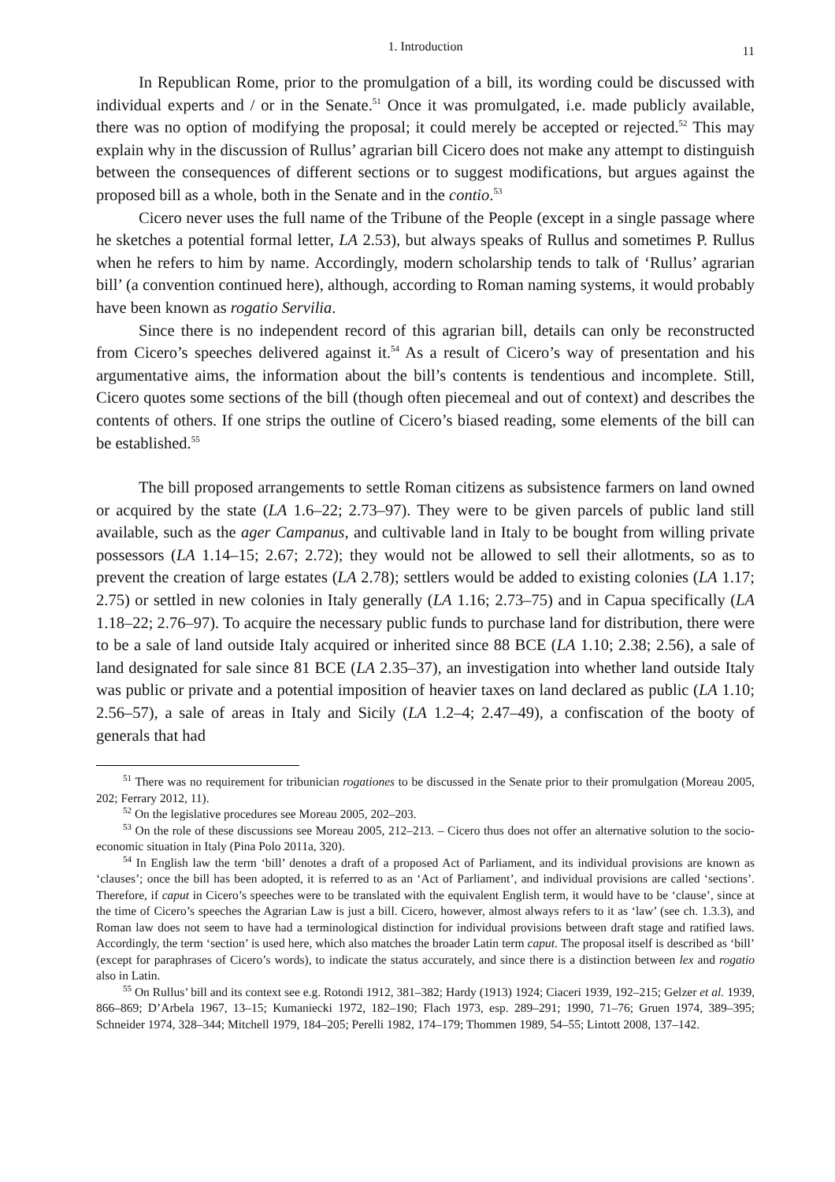1. Introduction 11
In Republican Rome, prior to the promulgation of a bill, its wording could be discussed with individual experts and / or in the Senate.<sup>51</sup> Once it was promulgated, i.e. made publicly available, there was no option of modifying the proposal; it could merely be accepted or rejected.<sup>52</sup> This may explain why in the discussion of Rullus’ agrarian bill Cicero does not make any attempt to distinguish between the consequences of different sections or to suggest modifications, but argues against the proposed bill as a whole, both in the Senate and in the contio.<sup>53</sup>
Cicero never uses the full name of the Tribune of the People (except in a single passage where he sketches a potential formal letter, LA 2.53), but always speaks of Rullus and sometimes P. Rullus when he refers to him by name. Accordingly, modern scholarship tends to talk of ‘Rullus’ agrarian bill’ (a convention continued here), although, according to Roman naming systems, it would probably have been known as rogatio Servilia.
Since there is no independent record of this agrarian bill, details can only be reconstructed from Cicero’s speeches delivered against it.<sup>54</sup> As a result of Cicero’s way of presentation and his argumentative aims, the information about the bill’s contents is tendentious and incomplete. Still, Cicero quotes some sections of the bill (though often piecemeal and out of context) and describes the contents of others. If one strips the outline of Cicero’s biased reading, some elements of the bill can be established.<sup>55</sup>
The bill proposed arrangements to settle Roman citizens as subsistence farmers on land owned or acquired by the state (LA 1.6–22; 2.73–97). They were to be given parcels of public land still available, such as the ager Campanus, and cultivable land in Italy to be bought from willing private possessors (LA 1.14–15; 2.67; 2.72); they would not be allowed to sell their allotments, so as to prevent the creation of large estates (LA 2.78); settlers would be added to existing colonies (LA 1.17; 2.75) or settled in new colonies in Italy generally (LA 1.16; 2.73–75) and in Capua specifically (LA 1.18–22; 2.76–97). To acquire the necessary public funds to purchase land for distribution, there were to be a sale of land outside Italy acquired or inherited since 88 BCE (LA 1.10; 2.38; 2.56), a sale of land designated for sale since 81 BCE (LA 2.35–37), an investigation into whether land outside Italy was public or private and a potential imposition of heavier taxes on land declared as public (LA 1.10; 2.56–57), a sale of areas in Italy and Sicily (LA 1.2–4; 2.47–49), a confiscation of the booty of generals that had
<sup>51</sup> There was no requirement for tribunician rogationes to be discussed in the Senate prior to their promulgation (Moreau 2005, 202; Ferrary 2012, 11).
<sup>52</sup> On the legislative procedures see Moreau 2005, 202–203.
<sup>53</sup> On the role of these discussions see Moreau 2005, 212–213. – Cicero thus does not offer an alternative solution to the socio-economic situation in Italy (Pina Polo 2011a, 320).
<sup>54</sup> In English law the term ‘bill’ denotes a draft of a proposed Act of Parliament, and its individual provisions are known as ‘clauses’; once the bill has been adopted, it is referred to as an ‘Act of Parliament’, and individual provisions are called ‘sections’. Therefore, if caput in Cicero’s speeches were to be translated with the equivalent English term, it would have to be ‘clause’, since at the time of Cicero’s speeches the Agrarian Law is just a bill. Cicero, however, almost always refers to it as ‘law’ (see ch. 1.3.3), and Roman law does not seem to have had a terminological distinction for individual provisions between draft stage and ratified laws. Accordingly, the term ‘section’ is used here, which also matches the broader Latin term caput. The proposal itself is described as ‘bill’ (except for paraphrases of Cicero’s words), to indicate the status accurately, and since there is a distinction between lex and rogatio also in Latin.
<sup>55</sup> On Rullus’ bill and its context see e.g. Rotondi 1912, 381–382; Hardy (1913) 1924; Ciaceri 1939, 192–215; Gelzer et al. 1939, 866–869; D’Arbela 1967, 13–15; Kumaniecki 1972, 182–190; Flach 1973, esp. 289–291; 1990, 71–76; Gruen 1974, 389–395; Schneider 1974, 328–344; Mitchell 1979, 184–205; Perelli 1982, 174–179; Thommen 1989, 54–55; Lintott 2008, 137–142.